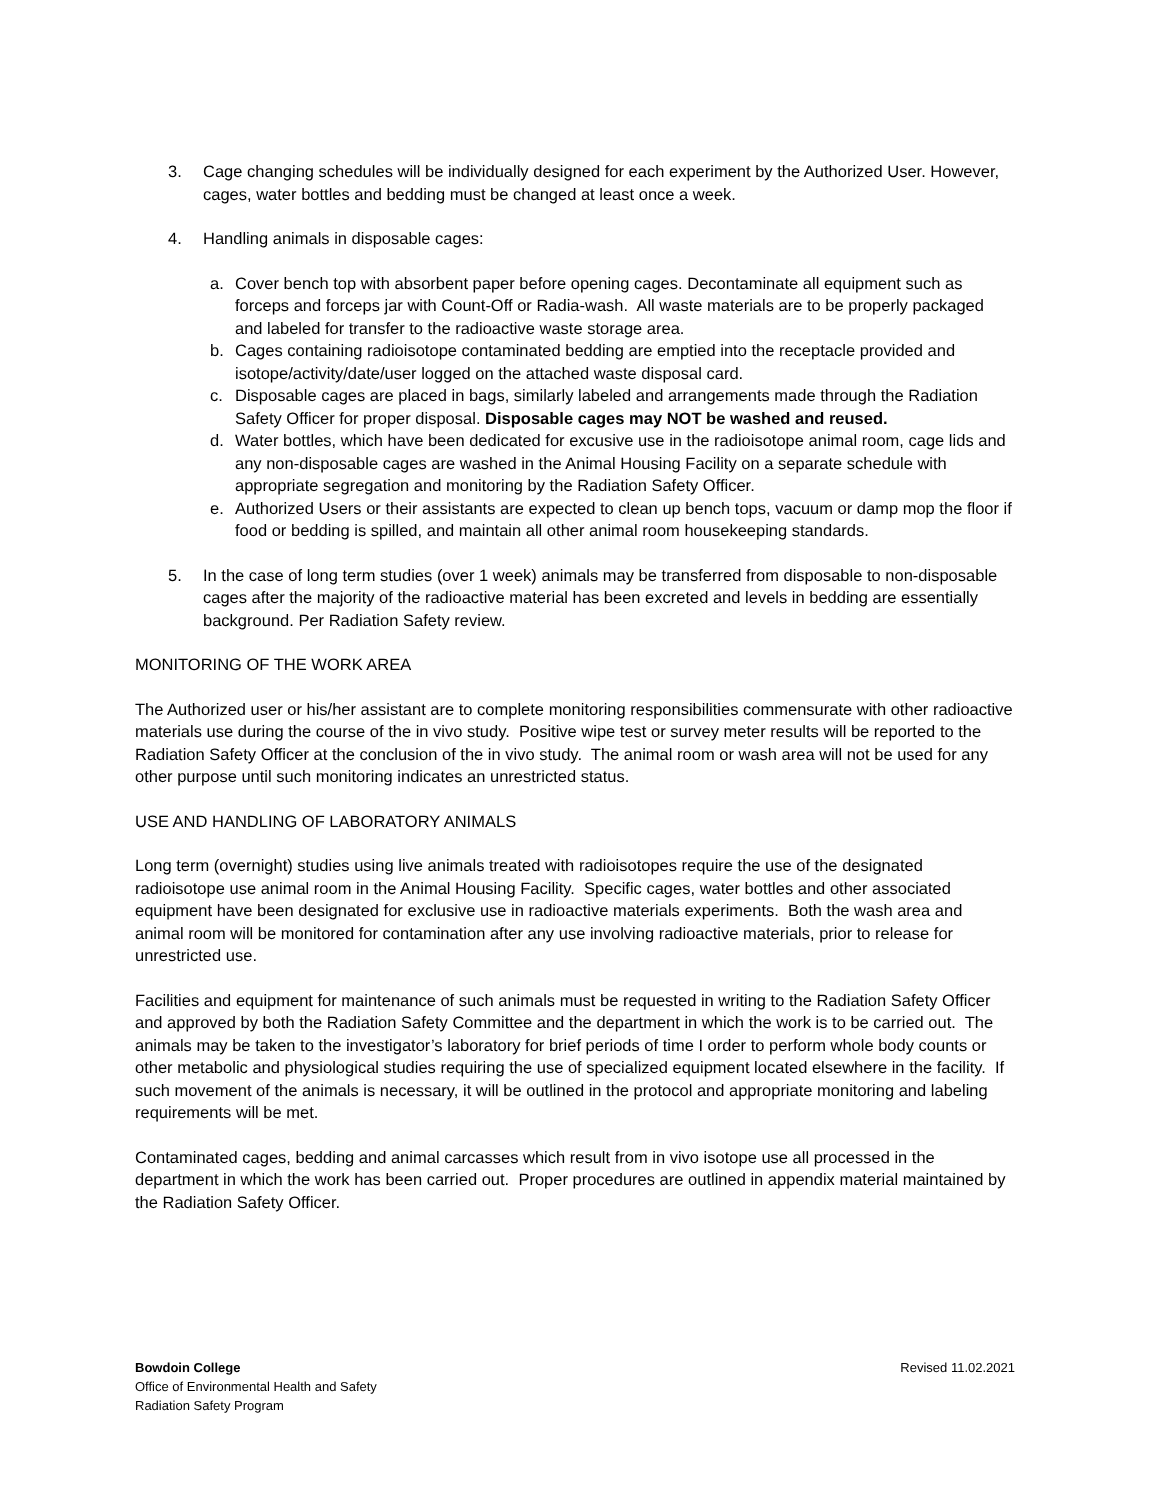3. Cage changing schedules will be individually designed for each experiment by the Authorized User. However, cages, water bottles and bedding must be changed at least once a week.
4. Handling animals in disposable cages:
a. Cover bench top with absorbent paper before opening cages. Decontaminate all equipment such as forceps and forceps jar with Count-Off or Radia-wash. All waste materials are to be properly packaged and labeled for transfer to the radioactive waste storage area.
b. Cages containing radioisotope contaminated bedding are emptied into the receptacle provided and isotope/activity/date/user logged on the attached waste disposal card.
c. Disposable cages are placed in bags, similarly labeled and arrangements made through the Radiation Safety Officer for proper disposal. Disposable cages may NOT be washed and reused.
d. Water bottles, which have been dedicated for excusive use in the radioisotope animal room, cage lids and any non-disposable cages are washed in the Animal Housing Facility on a separate schedule with appropriate segregation and monitoring by the Radiation Safety Officer.
e. Authorized Users or their assistants are expected to clean up bench tops, vacuum or damp mop the floor if food or bedding is spilled, and maintain all other animal room housekeeping standards.
5. In the case of long term studies (over 1 week) animals may be transferred from disposable to non-disposable cages after the majority of the radioactive material has been excreted and levels in bedding are essentially background. Per Radiation Safety review.
MONITORING OF THE WORK AREA
The Authorized user or his/her assistant are to complete monitoring responsibilities commensurate with other radioactive materials use during the course of the in vivo study. Positive wipe test or survey meter results will be reported to the Radiation Safety Officer at the conclusion of the in vivo study. The animal room or wash area will not be used for any other purpose until such monitoring indicates an unrestricted status.
USE AND HANDLING OF LABORATORY ANIMALS
Long term (overnight) studies using live animals treated with radioisotopes require the use of the designated radioisotope use animal room in the Animal Housing Facility. Specific cages, water bottles and other associated equipment have been designated for exclusive use in radioactive materials experiments. Both the wash area and animal room will be monitored for contamination after any use involving radioactive materials, prior to release for unrestricted use.
Facilities and equipment for maintenance of such animals must be requested in writing to the Radiation Safety Officer and approved by both the Radiation Safety Committee and the department in which the work is to be carried out. The animals may be taken to the investigator’s laboratory for brief periods of time I order to perform whole body counts or other metabolic and physiological studies requiring the use of specialized equipment located elsewhere in the facility. If such movement of the animals is necessary, it will be outlined in the protocol and appropriate monitoring and labeling requirements will be met.
Contaminated cages, bedding and animal carcasses which result from in vivo isotope use all processed in the department in which the work has been carried out. Proper procedures are outlined in appendix material maintained by the Radiation Safety Officer.
Bowdoin College
Office of Environmental Health and Safety
Radiation Safety Program
Revised 11.02.2021